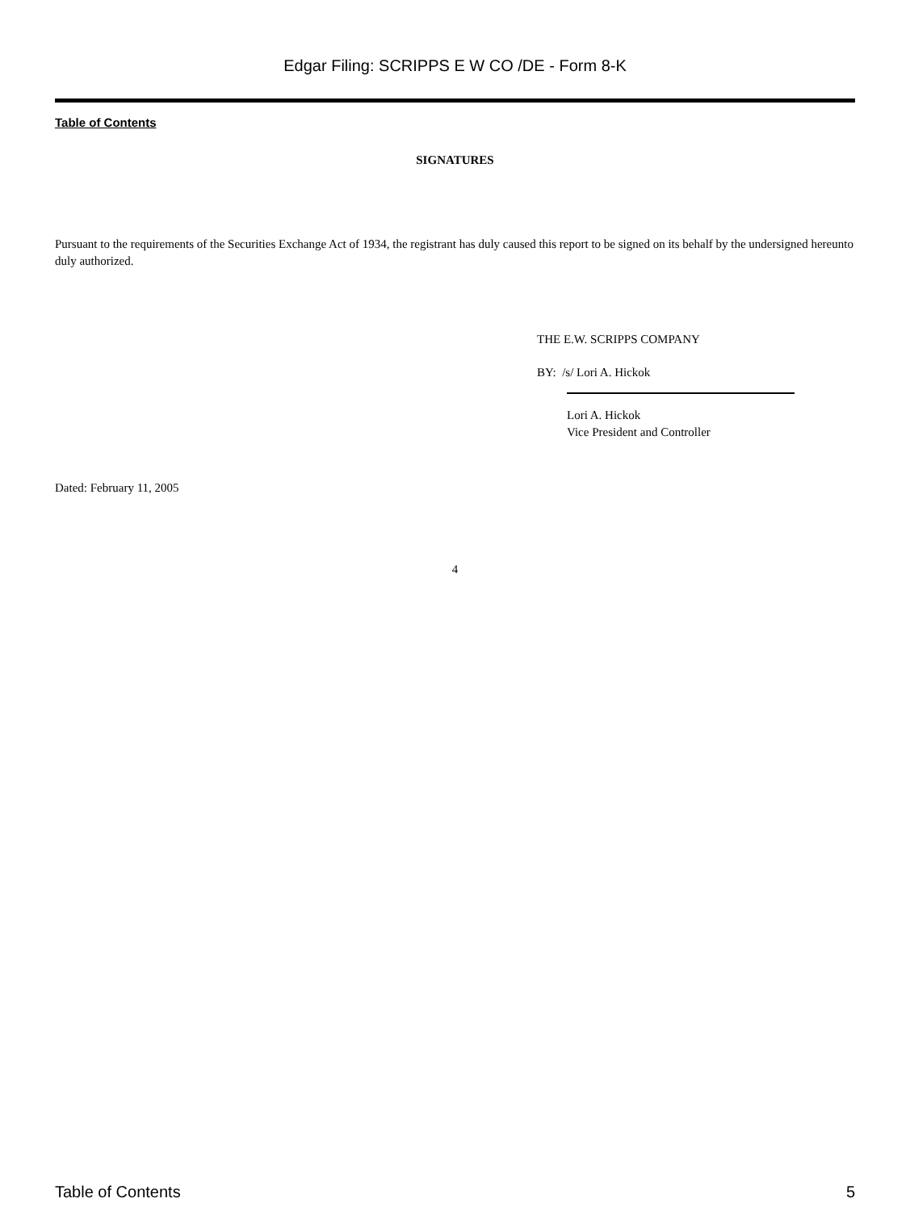Edgar Filing: SCRIPPS E W CO /DE - Form 8-K
Table of Contents
SIGNATURES
Pursuant to the requirements of the Securities Exchange Act of 1934, the registrant has duly caused this report to be signed on its behalf by the undersigned hereunto duly authorized.
THE E.W. SCRIPPS COMPANY
BY: /s/ Lori A. Hickok
Lori A. Hickok
Vice President and Controller
Dated: February 11, 2005
4
Table of Contents 5